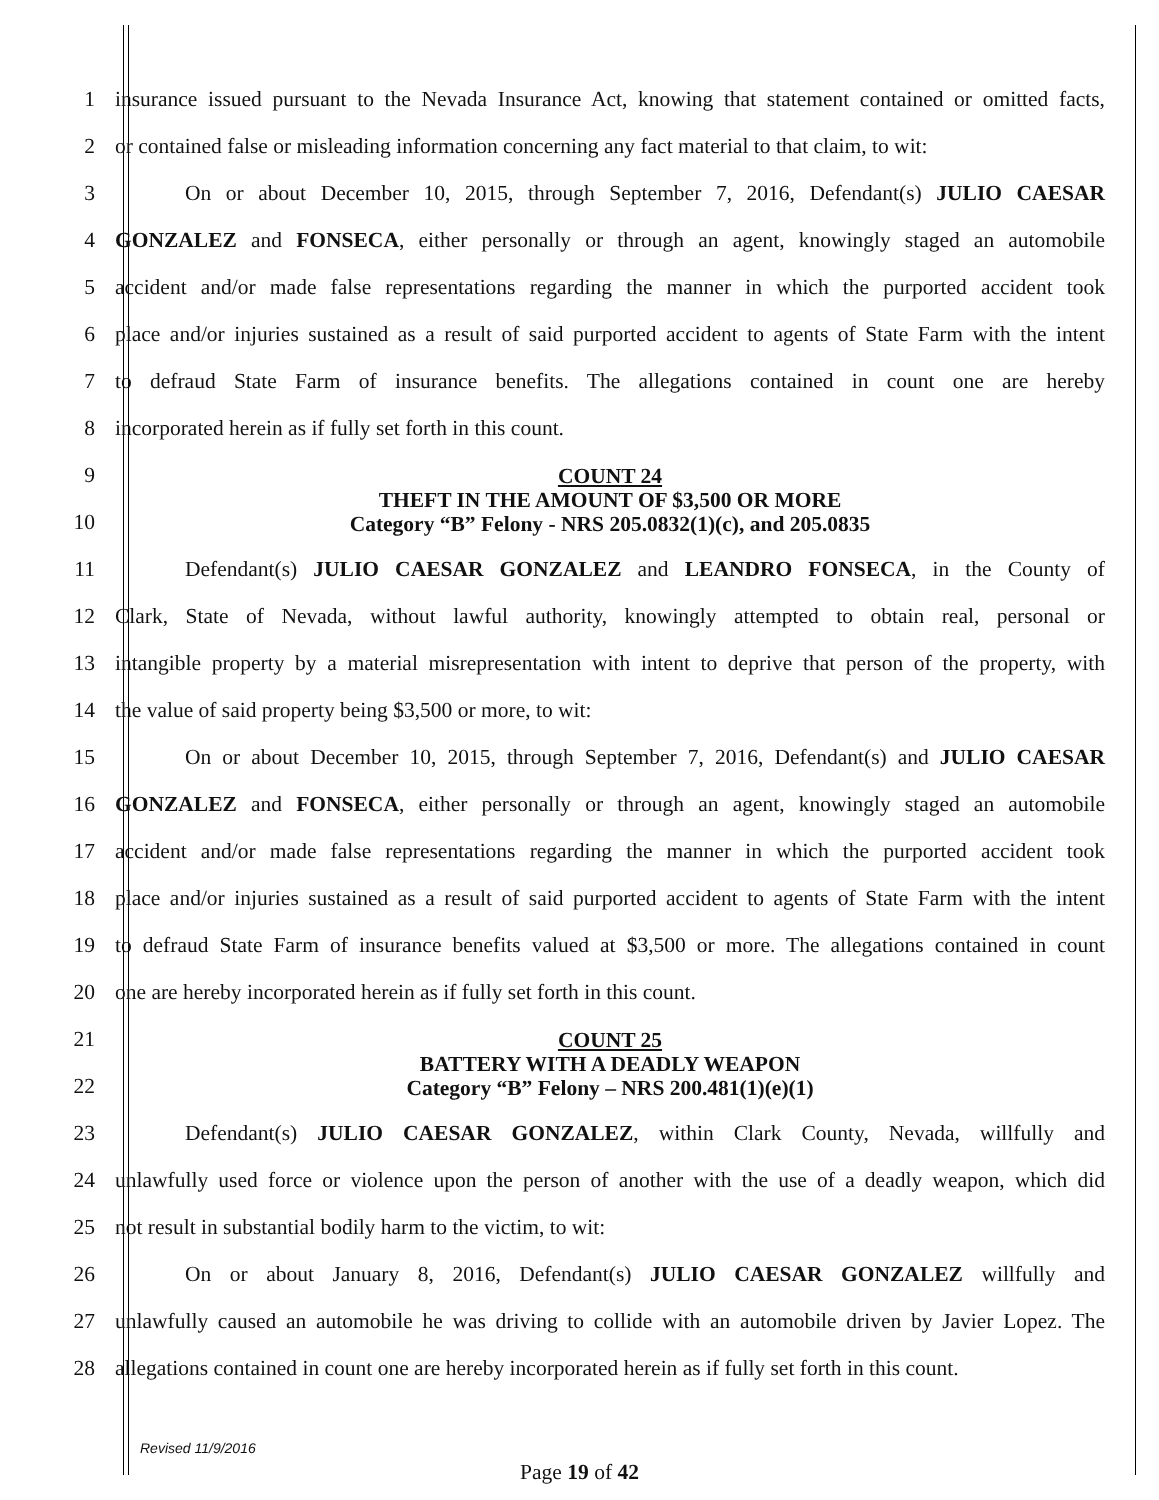1
insurance issued pursuant to the Nevada Insurance Act, knowing that statement contained or omitted facts,
2
or contained false or misleading information concerning any fact material to that claim, to wit:
3
On or about December 10, 2015, through September 7, 2016, Defendant(s) JULIO CAESAR
4
GONZALEZ and FONSECA, either personally or through an agent, knowingly staged an automobile
5
accident and/or made false representations regarding the manner in which the purported accident took
6
place and/or injuries sustained as a result of said purported accident to agents of State Farm with the intent
7
to defraud State Farm of insurance benefits. The allegations contained in count one are hereby
8 incorporated herein as if fully set forth in this count.
9
10
COUNT 24
THEFT IN THE AMOUNT OF $3,500 OR MORE
Category “B” Felony - NRS 205.0832(1)(c), and 205.0835
11 Defendant(s) JULIO CAESAR GONZALEZ and LEANDRO FONSECA, in the County of
12
Clark, State of Nevada, without lawful authority, knowingly attempted to obtain real, personal or
13
intangible property by a material misrepresentation with intent to deprive that person of the property, with
14 the value of said property being $3,500 or more, to wit:
15
On or about December 10, 2015, through September 7, 2016, Defendant(s) and JULIO CAESAR
16
GONZALEZ and FONSECA, either personally or through an agent, knowingly staged an automobile
17
accident and/or made false representations regarding the manner in which the purported accident took
18
place and/or injuries sustained as a result of said purported accident to agents of State Farm with the intent
19
to defraud State Farm of insurance benefits valued at $3,500 or more. The allegations contained in count
20 one are hereby incorporated herein as if fully set forth in this count.
21
22
COUNT 25
BATTERY WITH A DEADLY WEAPON
Category “B” Felony – NRS 200.481(1)(e)(1)
23
Defendant(s) JULIO CAESAR GONZALEZ, within Clark County, Nevada, willfully and
24
unlawfully used force or violence upon the person of another with the use of a deadly weapon, which did
25 not result in substantial bodily harm to the victim, to wit:
26
On or about January 8, 2016, Defendant(s) JULIO CAESAR GONZALEZ willfully and
27
unlawfully caused an automobile he was driving to collide with an automobile driven by Javier Lopez. The
28
allegations contained in count one are hereby incorporated herein as if fully set forth in this count.
Revised 11/9/2016
Page 19 of 42